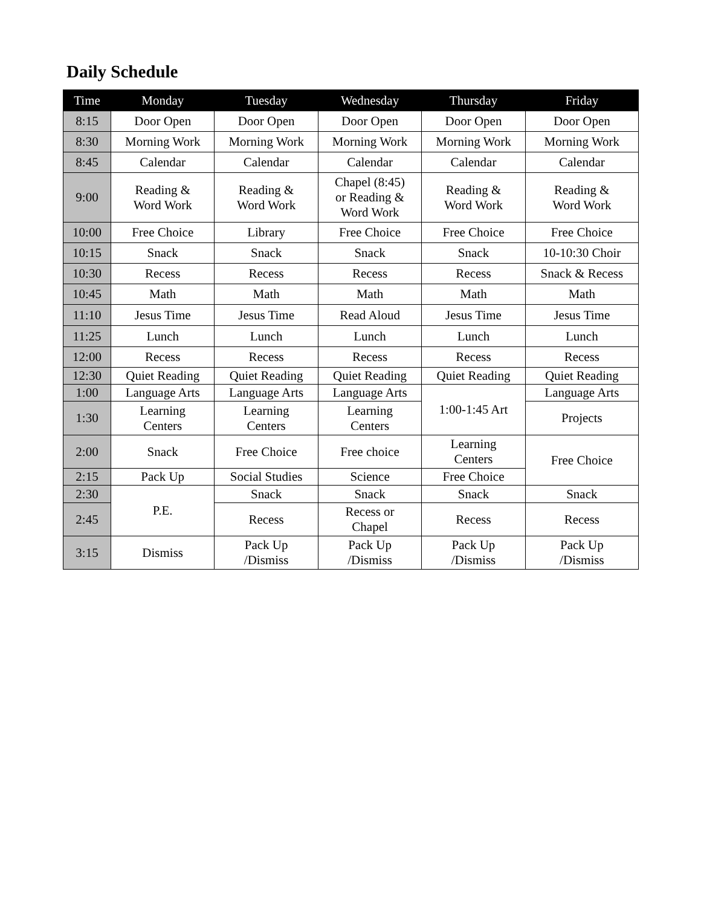Daily Schedule
| Time | Monday | Tuesday | Wednesday | Thursday | Friday |
| --- | --- | --- | --- | --- | --- |
| 8:15 | Door Open | Door Open | Door Open | Door Open | Door Open |
| 8:30 | Morning Work | Morning Work | Morning Work | Morning Work | Morning Work |
| 8:45 | Calendar | Calendar | Calendar | Calendar | Calendar |
| 9:00 | Reading & Word Work | Reading & Word Work | Chapel (8:45) or Reading & Word Work | Reading & Word Work | Reading & Word Work |
| 10:00 | Free Choice | Library | Free Choice | Free Choice | Free Choice |
| 10:15 | Snack | Snack | Snack | Snack | 10-10:30 Choir |
| 10:30 | Recess | Recess | Recess | Recess | Snack & Recess |
| 10:45 | Math | Math | Math | Math | Math |
| 11:10 | Jesus Time | Jesus Time | Read Aloud | Jesus Time | Jesus Time |
| 11:25 | Lunch | Lunch | Lunch | Lunch | Lunch |
| 12:00 | Recess | Recess | Recess | Recess | Recess |
| 12:30 | Quiet Reading | Quiet Reading | Quiet Reading | Quiet Reading | Quiet Reading |
| 1:00 | Language Arts | Language Arts | Language Arts | 1:00-1:45 Art | Language Arts |
| 1:30 | Learning Centers | Learning Centers | Learning Centers | | Projects |
| 2:00 | Snack | Free Choice | Free choice | Learning Centers | Free Choice |
| 2:15 | Pack Up | Social Studies | Science | Free Choice | |
| 2:30 | P.E. | Snack | Snack | Snack | Snack |
| 2:45 | | Recess | Recess or Chapel | Recess | Recess |
| 3:15 | Dismiss | Pack Up /Dismiss | Pack Up /Dismiss | Pack Up /Dismiss | Pack Up /Dismiss |